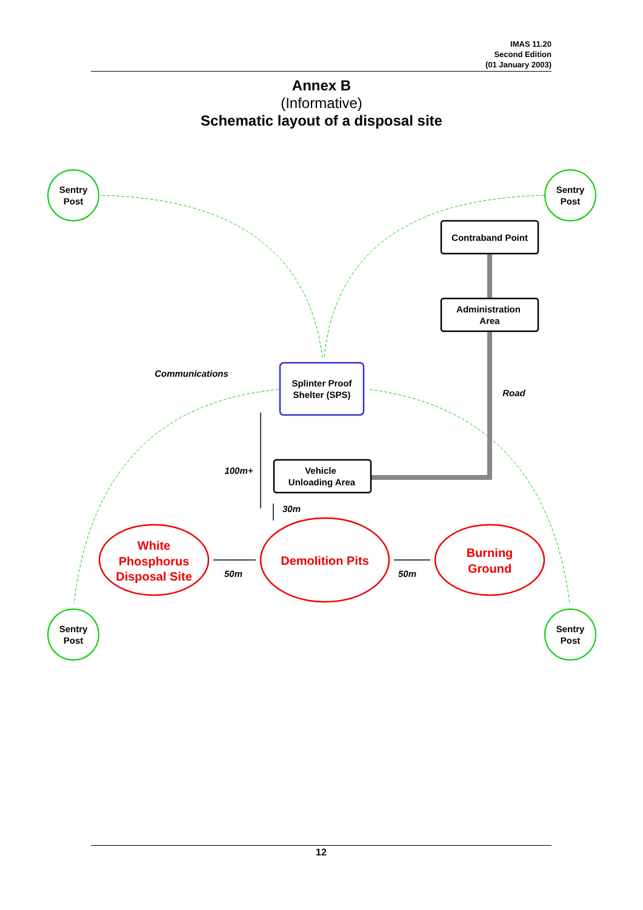IMAS 11.20
Second Edition
(01 January 2003)
Annex B
(Informative)
Schematic layout of a disposal site
Sentry
Post
Sentry
Post
Sentry
Post
Sentry
Post
Contraband Point
Administration
Area
Splinter Proof
Shelter (SPS)
Vehicle
Unloading Area
White
Phosphorus
Disposal Site
Demolition Pits
Burning
Ground
Communications
Road
100m+
30m
50m
50m
12